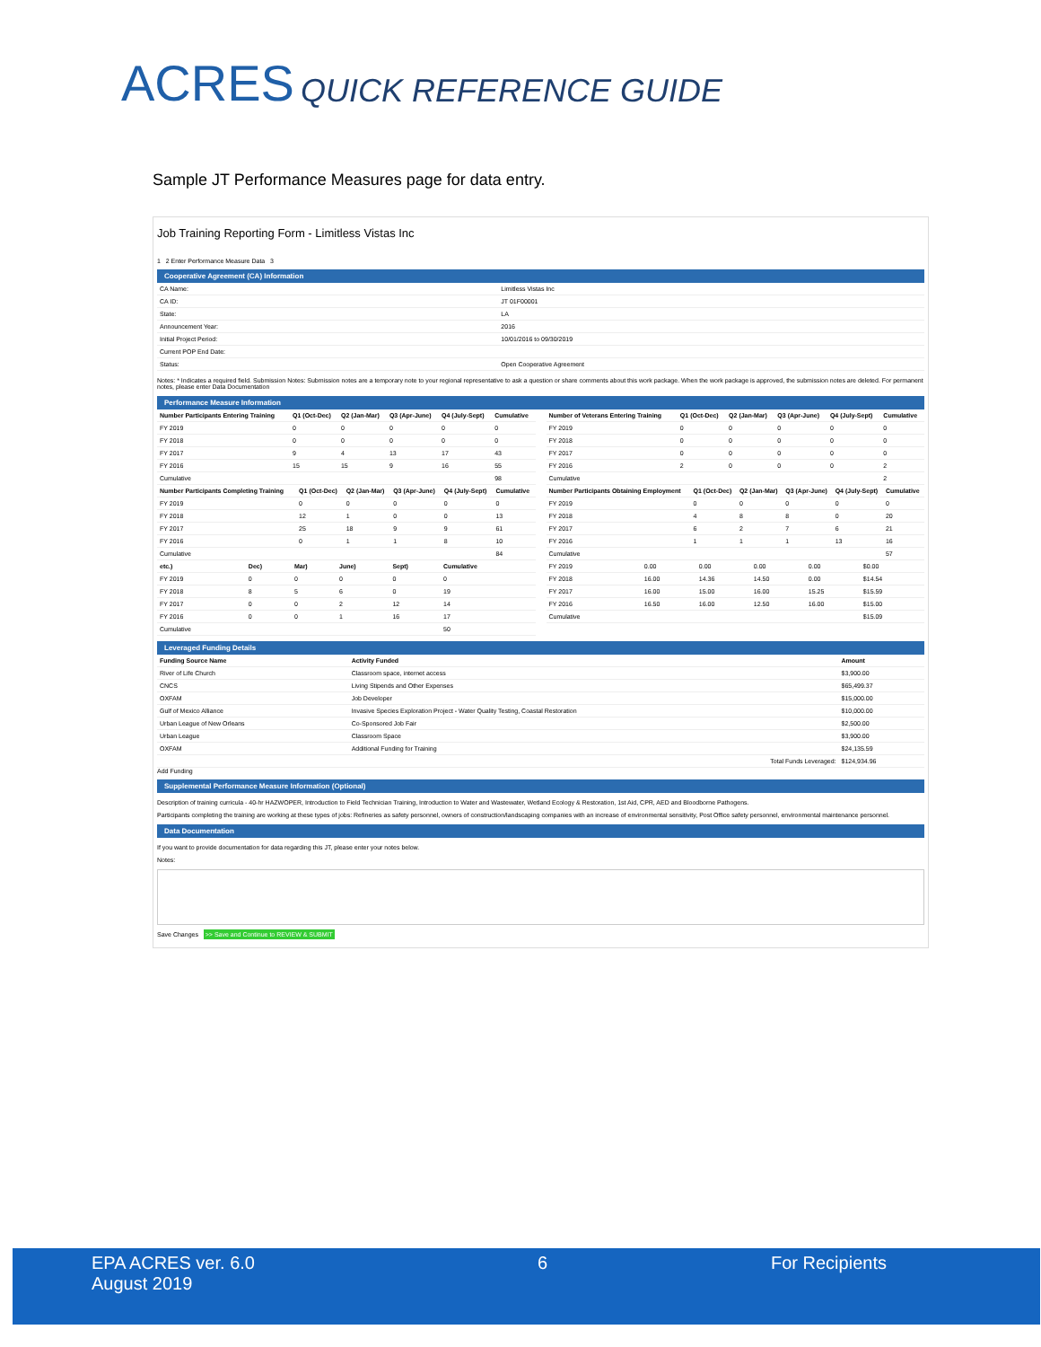ACRES QUICK REFERENCE GUIDE
Sample JT Performance Measures page for data entry.
Job Training Reporting Form - Limitless Vistas Inc
1 2 Enter Performance Measure Data 3
Cooperative Agreement (CA) Information
| CA Name: | Limitless Vistas Inc |
| CA ID: | JT 01F00001 |
| State: | LA |
| Announcement Year: | 2016 |
| Initial Project Period: | 10/01/2016 to 09/30/2019 |
| Current POP End Date: | |
| Status: | Open Cooperative Agreement |
Notes: * Indicates a required field. Submission Notes: Submission notes are a temporary note to your regional representative to ask a question or share comments about this work package. When the work package is approved, the submission notes are deleted. For permanent notes, please enter Data Documentation
Performance Measure Information
| Number Participants Entering Training | Q1 (Oct-Dec) | Q2 (Jan-Mar) | Q3 (Apr-June) | Q4 (July-Sept) | Cumulative |
| --- | --- | --- | --- | --- | --- |
| FY 2019 | 0 | 0 | 0 | 0 | 0 |
| FY 2018 | 0 | 0 | 0 | 0 | 0 |
| FY 2017 | 9 | 4 | 13 | 17 | 43 |
| FY 2016 | 15 | 15 | 9 | 16 | 55 |
| Cumulative | | | | | 98 |
| Number of Veterans Entering Training | Q1 (Oct-Dec) | Q2 (Jan-Mar) | Q3 (Apr-June) | Q4 (July-Sept) | Cumulative |
| --- | --- | --- | --- | --- | --- |
| FY 2019 | 0 | 0 | 0 | 0 | 0 |
| FY 2018 | 0 | 0 | 0 | 0 | 0 |
| FY 2017 | 0 | 0 | 0 | 0 | 0 |
| FY 2016 | 2 | 0 | 0 | 0 | 2 |
| Cumulative | | | | | 2 |
| Number Participants Completing Training | Q1 (Oct-Dec) | Q2 (Jan-Mar) | Q3 (Apr-June) | Q4 (July-Sept) | Cumulative |
| --- | --- | --- | --- | --- | --- |
| FY 2019 | 0 | 0 | 0 | 0 | 0 |
| FY 2018 | 12 | 1 | 0 | 0 | 13 |
| FY 2017 | 25 | 18 | 9 | 9 | 61 |
| FY 2016 | 0 | 1 | 1 | 8 | 10 |
| Cumulative | | | | | 84 |
| Number Participants Obtaining Employment | Q1 (Oct-Dec) | Q2 (Jan-Mar) | Q3 (Apr-June) | Q4 (July-Sept) | Cumulative |
| --- | --- | --- | --- | --- | --- |
| FY 2019 | 0 | 0 | 0 | 0 | 0 |
| FY 2018 | 4 | 8 | 8 | 0 | 20 |
| FY 2017 | 6 | 2 | 7 | 6 | 21 |
| FY 2016 | 1 | 1 | 1 | 13 | 16 |
| Cumulative | | | | | 57 |
| etc.) | Dec) | Mar) | June) | Sept) | Cumulative |
| --- | --- | --- | --- | --- | --- |
| FY 2019 | 0 | 0 | 0 | 0 | 0 |
| FY 2018 | 8 | 5 | 6 | 0 | 19 |
| FY 2017 | 0 | 0 | 2 | 12 | 14 |
| FY 2016 | 0 | 0 | 1 | 16 | 17 |
| Cumulative | | | | | 50 |
| FY 2019 | 0.00 | 0.00 | 0.00 | 0.00 | $0.00 |
| FY 2018 | 16.00 | 14.36 | 14.50 | 0.00 | $14.54 |
| FY 2017 | 16.00 | 15.00 | 16.00 | 15.25 | $15.59 |
| FY 2016 | 16.50 | 16.00 | 12.50 | 16.00 | $15.00 |
| Cumulative | | | | | $15.09 |
Leveraged Funding Details
| Funding Source Name | Activity Funded | Amount |
| --- | --- | --- |
| River of Life Church | Classroom space, internet access | $3,900.00 |
| CNCS | Living Stipends and Other Expenses | $65,499.37 |
| OXFAM | Job Developer | $15,000.00 |
| Gulf of Mexico Alliance | Invasive Species Exploration Project - Water Quality Testing, Coastal Restoration | $10,000.00 |
| Urban League of New Orleans | Co-Sponsored Job Fair | $2,500.00 |
| Urban League | Classroom Space | $3,900.00 |
| OXFAM | Additional Funding for Training | $24,135.59 |
| | Total Funds Leveraged: | $124,934.96 |
Add Funding
Supplemental Performance Measure Information (Optional)
Description of training curricula - 40-hr HAZWOPER, Introduction to Field Technician Training, Introduction to Water and Wastewater, Wetland Ecology & Restoration, 1st Aid, CPR, AED and Bloodborne Pathogens.
Participants completing the training are working at these types of jobs: Refineries as safety personnel, owners of construction/landscaping companies with an increase of environmental sensitivity, Post Office safety personnel, environmental maintenance personnel.
Data Documentation
If you want to provide documentation for data regarding this JT, please enter your notes below.
Notes:
Save Changes >> Save and Continue to REVIEW & SUBMIT
EPA ACRES ver. 6.0
August 2019
6 For Recipients